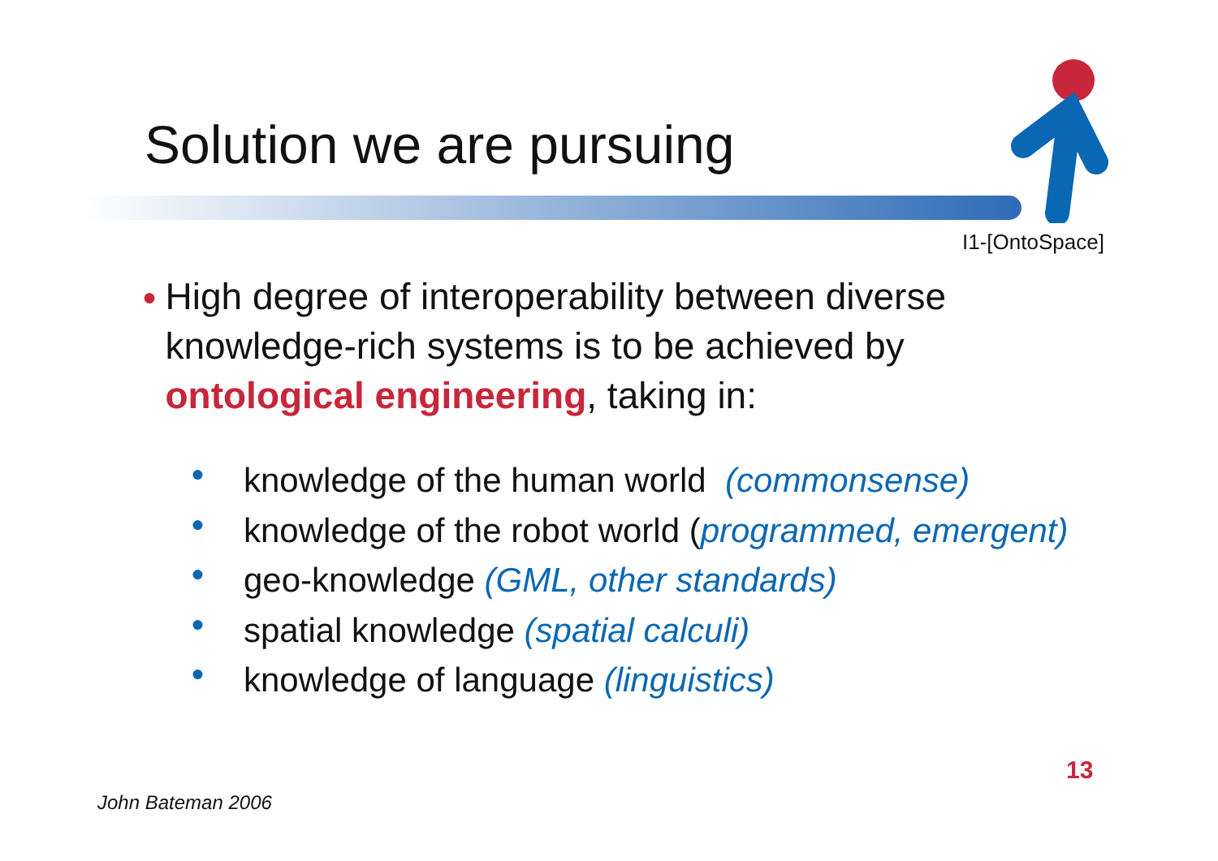Solution we are pursuing
I1-[OntoSpace]
● High degree of interoperability between diverse knowledge-rich systems is to be achieved by ontological engineering, taking in:
● knowledge of the human world (commonsense)
● knowledge of the robot world (programmed, emergent)
● geo-knowledge (GML, other standards)
● spatial knowledge (spatial calculi)
● knowledge of language (linguistics)
13
John Bateman 2006